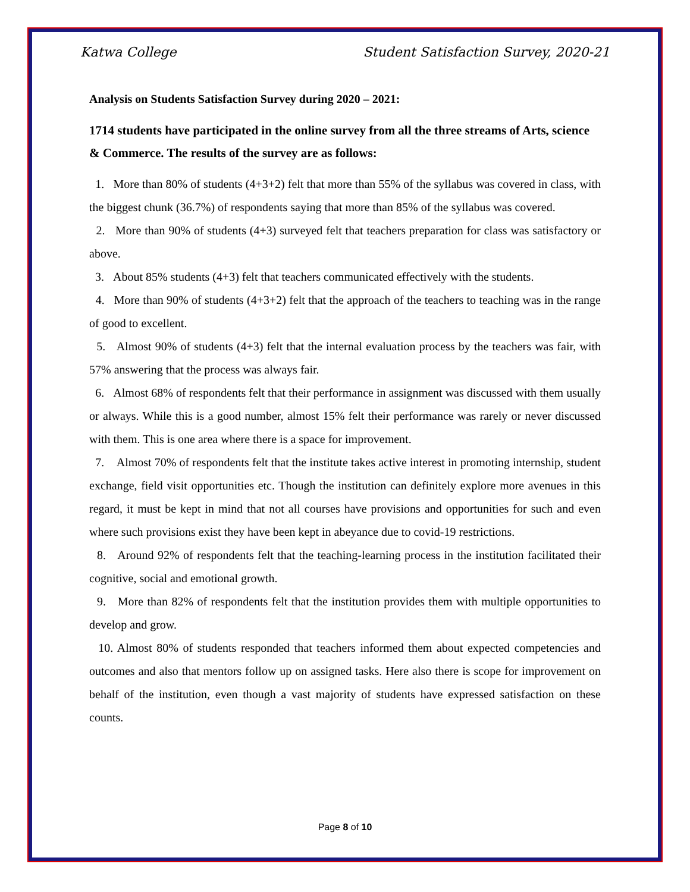Katwa College Student Satisfaction Survey, 2020-21
Analysis on Students Satisfaction Survey during 2020 – 2021:
1714 students have participated in the online survey from all the three streams of Arts, science & Commerce. The results of the survey are as follows:
1. More than 80% of students (4+3+2) felt that more than 55% of the syllabus was covered in class, with the biggest chunk (36.7%) of respondents saying that more than 85% of the syllabus was covered.
2. More than 90% of students (4+3) surveyed felt that teachers preparation for class was satisfactory or above.
3. About 85% students (4+3) felt that teachers communicated effectively with the students.
4. More than 90% of students (4+3+2) felt that the approach of the teachers to teaching was in the range of good to excellent.
5. Almost 90% of students (4+3) felt that the internal evaluation process by the teachers was fair, with 57% answering that the process was always fair.
6. Almost 68% of respondents felt that their performance in assignment was discussed with them usually or always. While this is a good number, almost 15% felt their performance was rarely or never discussed with them. This is one area where there is a space for improvement.
7. Almost 70% of respondents felt that the institute takes active interest in promoting internship, student exchange, field visit opportunities etc. Though the institution can definitely explore more avenues in this regard, it must be kept in mind that not all courses have provisions and opportunities for such and even where such provisions exist they have been kept in abeyance due to covid-19 restrictions.
8. Around 92% of respondents felt that the teaching-learning process in the institution facilitated their cognitive, social and emotional growth.
9. More than 82% of respondents felt that the institution provides them with multiple opportunities to develop and grow.
10. Almost 80% of students responded that teachers informed them about expected competencies and outcomes and also that mentors follow up on assigned tasks. Here also there is scope for improvement on behalf of the institution, even though a vast majority of students have expressed satisfaction on these counts.
Page 8 of 10